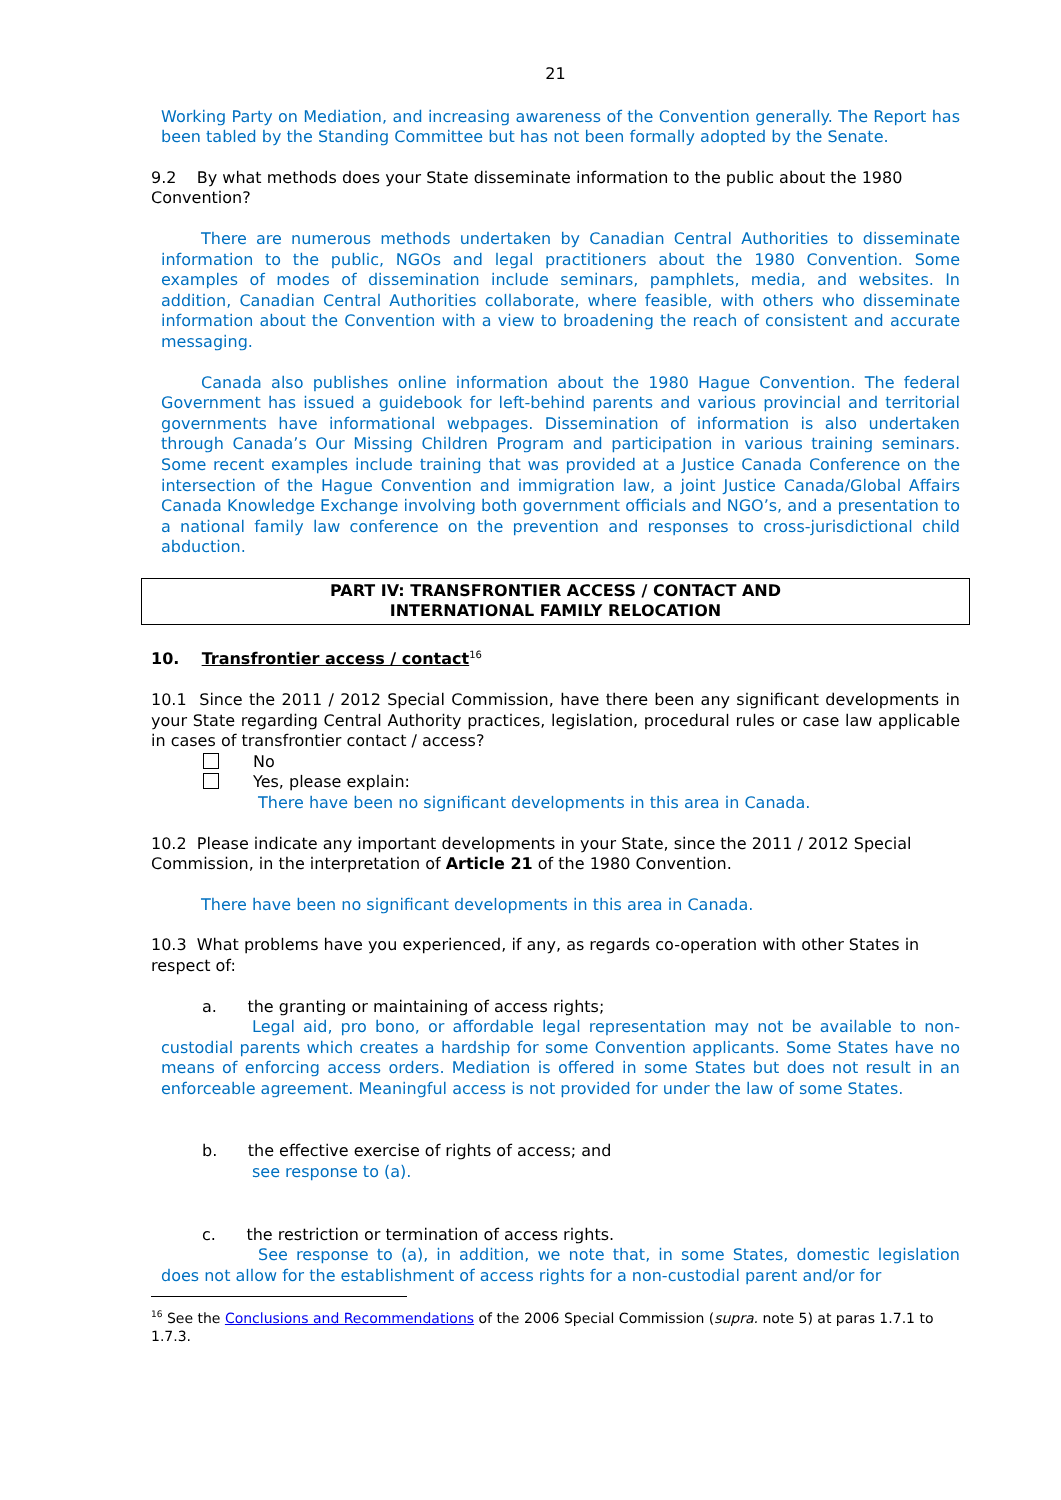21
Working Party on Mediation, and increasing awareness of the Convention generally. The Report has been tabled by the Standing Committee but has not been formally adopted by the Senate.
9.2 By what methods does your State disseminate information to the public about the 1980 Convention?
There are numerous methods undertaken by Canadian Central Authorities to disseminate information to the public, NGOs and legal practitioners about the 1980 Convention. Some examples of modes of dissemination include seminars, pamphlets, media, and websites. In addition, Canadian Central Authorities collaborate, where feasible, with others who disseminate information about the Convention with a view to broadening the reach of consistent and accurate messaging.
Canada also publishes online information about the 1980 Hague Convention. The federal Government has issued a guidebook for left-behind parents and various provincial and territorial governments have informational webpages. Dissemination of information is also undertaken through Canada’s Our Missing Children Program and participation in various training seminars. Some recent examples include training that was provided at a Justice Canada Conference on the intersection of the Hague Convention and immigration law, a joint Justice Canada/Global Affairs Canada Knowledge Exchange involving both government officials and NGO’s, and a presentation to a national family law conference on the prevention and responses to cross-jurisdictional child abduction.
PART IV: TRANSFRONTIER ACCESS / CONTACT AND
INTERNATIONAL FAMILY RELOCATION
10. Transfrontier access / contact<sup>16</sup>
10.1 Since the 2011 / 2012 Special Commission, have there been any significant developments in your State regarding Central Authority practices, legislation, procedural rules or case law applicable in cases of transfrontier contact / access?
No
Yes, please explain:
There have been no significant developments in this area in Canada.
10.2 Please indicate any important developments in your State, since the 2011 / 2012 Special Commission, in the interpretation of Article 21 of the 1980 Convention.
There have been no significant developments in this area in Canada.
10.3 What problems have you experienced, if any, as regards co-operation with other States in respect of:
a. the granting or maintaining of access rights;
Legal aid, pro bono, or affordable legal representation may not be available to non-custodial parents which creates a hardship for some Convention applicants. Some States have no means of enforcing access orders. Mediation is offered in some States but does not result in an enforceable agreement. Meaningful access is not provided for under the law of some States.
b. the effective exercise of rights of access; and
see response to (a).
c. the restriction or termination of access rights.
See response to (a), in addition, we note that, in some States, domestic legislation does not allow for the establishment of access rights for a non-custodial parent and/or for
<sup>16</sup> See the Conclusions and Recommendations of the 2006 Special Commission (supra. note 5) at paras 1.7.1 to 1.7.3.